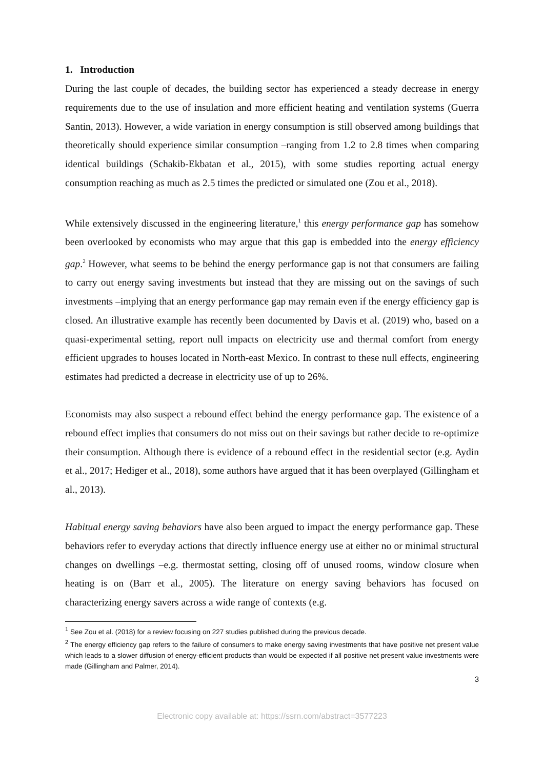1. Introduction
During the last couple of decades, the building sector has experienced a steady decrease in energy requirements due to the use of insulation and more efficient heating and ventilation systems (Guerra Santin, 2013). However, a wide variation in energy consumption is still observed among buildings that theoretically should experience similar consumption –ranging from 1.2 to 2.8 times when comparing identical buildings (Schakib-Ekbatan et al., 2015), with some studies reporting actual energy consumption reaching as much as 2.5 times the predicted or simulated one (Zou et al., 2018).
While extensively discussed in the engineering literature,<sup>1</sup> this energy performance gap has somehow been overlooked by economists who may argue that this gap is embedded into the energy efficiency gap.<sup>2</sup> However, what seems to be behind the energy performance gap is not that consumers are failing to carry out energy saving investments but instead that they are missing out on the savings of such investments –implying that an energy performance gap may remain even if the energy efficiency gap is closed. An illustrative example has recently been documented by Davis et al. (2019) who, based on a quasi-experimental setting, report null impacts on electricity use and thermal comfort from energy efficient upgrades to houses located in North-east Mexico. In contrast to these null effects, engineering estimates had predicted a decrease in electricity use of up to 26%.
Economists may also suspect a rebound effect behind the energy performance gap. The existence of a rebound effect implies that consumers do not miss out on their savings but rather decide to re-optimize their consumption. Although there is evidence of a rebound effect in the residential sector (e.g. Aydin et al., 2017; Hediger et al., 2018), some authors have argued that it has been overplayed (Gillingham et al., 2013).
Habitual energy saving behaviors have also been argued to impact the energy performance gap. These behaviors refer to everyday actions that directly influence energy use at either no or minimal structural changes on dwellings –e.g. thermostat setting, closing off of unused rooms, window closure when heating is on (Barr et al., 2005). The literature on energy saving behaviors has focused on characterizing energy savers across a wide range of contexts (e.g.
<sup>1</sup> See Zou et al. (2018) for a review focusing on 227 studies published during the previous decade.
<sup>2</sup> The energy efficiency gap refers to the failure of consumers to make energy saving investments that have positive net present value which leads to a slower diffusion of energy-efficient products than would be expected if all positive net present value investments were made (Gillingham and Palmer, 2014).
3
Electronic copy available at: https://ssrn.com/abstract=3577223